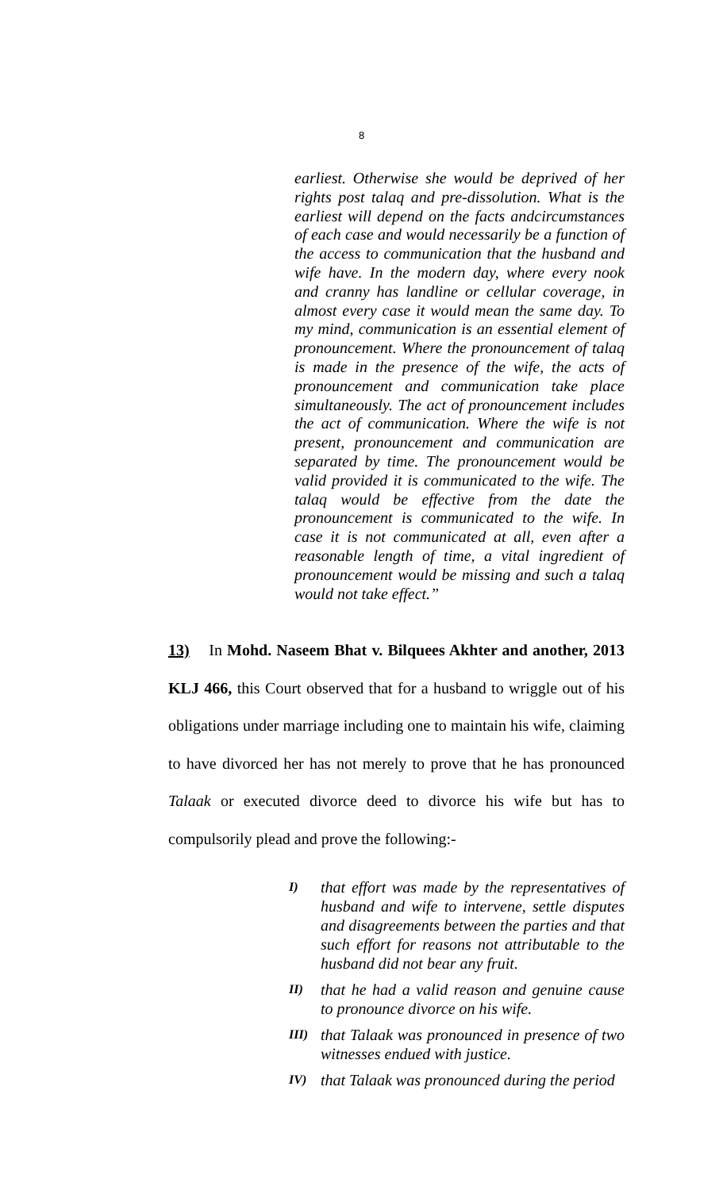8
earliest. Otherwise she would be deprived of her rights post talaq and pre-dissolution. What is the earliest will depend on the facts andcircumstances of each case and would necessarily be a function of the access to communication that the husband and wife have. In the modern day, where every nook and cranny has landline or cellular coverage, in almost every case it would mean the same day. To my mind, communication is an essential element of pronouncement. Where the pronouncement of talaq is made in the presence of the wife, the acts of pronouncement and communication take place simultaneously. The act of pronouncement includes the act of communication. Where the wife is not present, pronouncement and communication are separated by time. The pronouncement would be valid provided it is communicated to the wife. The talaq would be effective from the date the pronouncement is communicated to the wife. In case it is not communicated at all, even after a reasonable length of time, a vital ingredient of pronouncement would be missing and such a talaq would not take effect.”
13) In Mohd. Naseem Bhat v. Bilquees Akhter and another, 2013 KLJ 466, this Court observed that for a husband to wriggle out of his obligations under marriage including one to maintain his wife, claiming to have divorced her has not merely to prove that he has pronounced Talaak or executed divorce deed to divorce his wife but has to compulsorily plead and prove the following:-
I) that effort was made by the representatives of husband and wife to intervene, settle disputes and disagreements between the parties and that such effort for reasons not attributable to the husband did not bear any fruit.
II) that he had a valid reason and genuine cause to pronounce divorce on his wife.
III) that Talaak was pronounced in presence of two witnesses endued with justice.
IV) that Talaak was pronounced during the period